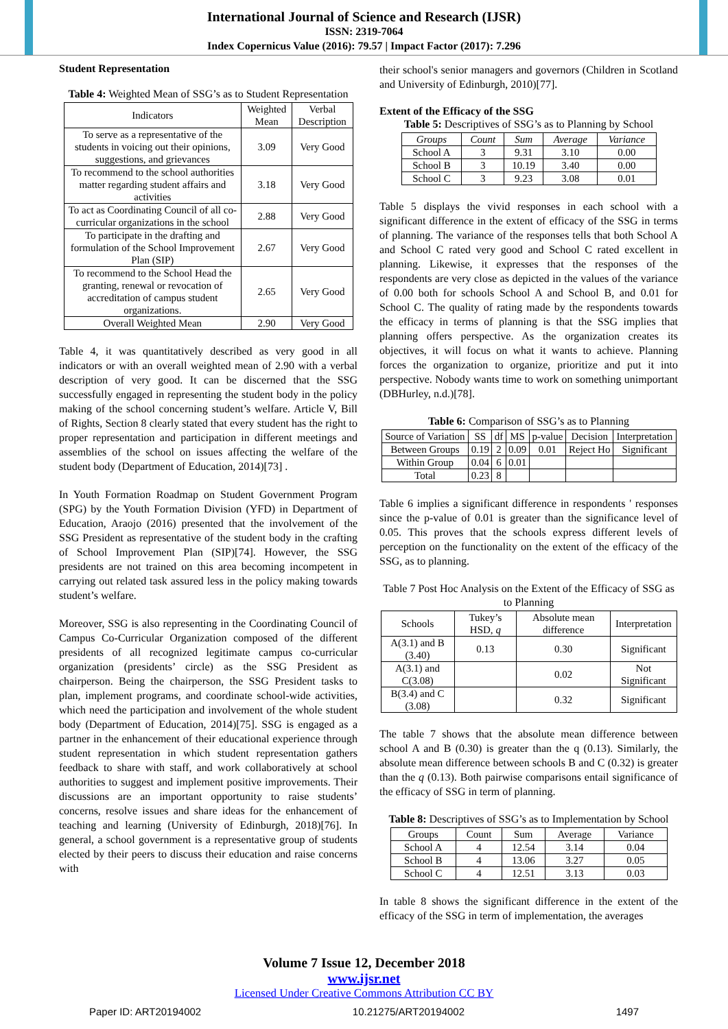International Journal of Science and Research (IJSR)
ISSN: 2319-7064
Index Copernicus Value (2016): 79.57 | Impact Factor (2017): 7.296
Student Representation
Table 4: Weighted Mean of SSG’s as to Student Representation
| Indicators | Weighted Mean | Verbal Description |
| --- | --- | --- |
| To serve as a representative of the students in voicing out their opinions, suggestions, and grievances | 3.09 | Very Good |
| To recommend to the school authorities matter regarding student affairs and activities | 3.18 | Very Good |
| To act as Coordinating Council of all co-curricular organizations in the school | 2.88 | Very Good |
| To participate in the drafting and formulation of the School Improvement Plan (SIP) | 2.67 | Very Good |
| To recommend to the School Head the granting, renewal or revocation of accreditation of campus student organizations. | 2.65 | Very Good |
| Overall Weighted Mean | 2.90 | Very Good |
Table 4, it was quantitatively described as very good in all indicators or with an overall weighted mean of 2.90 with a verbal description of very good. It can be discerned that the SSG successfully engaged in representing the student body in the policy making of the school concerning student’s welfare. Article V, Bill of Rights, Section 8 clearly stated that every student has the right to proper representation and participation in different meetings and assemblies of the school on issues affecting the welfare of the student body (Department of Education, 2014)[73] .
In Youth Formation Roadmap on Student Government Program (SPG) by the Youth Formation Division (YFD) in Department of Education, Araojo (2016) presented that the involvement of the SSG President as representative of the student body in the crafting of School Improvement Plan (SIP)[74]. However, the SSG presidents are not trained on this area becoming incompetent in carrying out related task assured less in the policy making towards student’s welfare.
Moreover, SSG is also representing in the Coordinating Council of Campus Co-Curricular Organization composed of the different presidents of all recognized legitimate campus co-curricular organization (presidents’ circle) as the SSG President as chairperson. Being the chairperson, the SSG President tasks to plan, implement programs, and coordinate school-wide activities, which need the participation and involvement of the whole student body (Department of Education, 2014)[75]. SSG is engaged as a partner in the enhancement of their educational experience through student representation in which student representation gathers feedback to share with staff, and work collaboratively at school authorities to suggest and implement positive improvements. Their discussions are an important opportunity to raise students’ concerns, resolve issues and share ideas for the enhancement of teaching and learning (University of Edinburgh, 2018)[76]. In general, a school government is a representative group of students elected by their peers to discuss their education and raise concerns with
their school's senior managers and governors (Children in Scotland and University of Edinburgh, 2010)[77].
Extent of the Efficacy of the SSG
Table 5: Descriptives of SSG’s as to Planning by School
| Groups | Count | Sum | Average | Variance |
| --- | --- | --- | --- | --- |
| School A | 3 | 9.31 | 3.10 | 0.00 |
| School B | 3 | 10.19 | 3.40 | 0.00 |
| School C | 3 | 9.23 | 3.08 | 0.01 |
Table 5 displays the vivid responses in each school with a significant difference in the extent of efficacy of the SSG in terms of planning. The variance of the responses tells that both School A and School C rated very good and School C rated excellent in planning. Likewise, it expresses that the responses of the respondents are very close as depicted in the values of the variance of 0.00 both for schools School A and School B, and 0.01 for School C. The quality of rating made by the respondents towards the efficacy in terms of planning is that the SSG implies that planning offers perspective. As the organization creates its objectives, it will focus on what it wants to achieve. Planning forces the organization to organize, prioritize and put it into perspective. Nobody wants time to work on something unimportant (DBHurley, n.d.)[78].
Table 6: Comparison of SSG’s as to Planning
| Source of Variation | SS | df | MS | p-value | Decision | Interpretation |
| --- | --- | --- | --- | --- | --- | --- |
| Between Groups | 0.19 | 2 | 0.09 | 0.01 | Reject Ho | Significant |
| Within Group | 0.04 | 6 | 0.01 | | | |
| Total | 0.23 | 8 | | | | |
Table 6 implies a significant difference in respondents ' responses since the p-value of 0.01 is greater than the significance level of 0.05. This proves that the schools express different levels of perception on the functionality on the extent of the efficacy of the SSG, as to planning.
Table 7 Post Hoc Analysis on the Extent of the Efficacy of SSG as to Planning
| Schools | Tukey’s HSD, q | Absolute mean difference | Interpretation |
| --- | --- | --- | --- |
| A(3.1) and B (3.40) | 0.13 | 0.30 | Significant |
| A(3.1) and C(3.08) | | 0.02 | Not Significant |
| B(3.4) and C (3.08) | | 0.32 | Significant |
The table 7 shows that the absolute mean difference between school A and B (0.30) is greater than the q (0.13). Similarly, the absolute mean difference between schools B and C (0.32) is greater than the q (0.13). Both pairwise comparisons entail significance of the efficacy of SSG in term of planning.
Table 8: Descriptives of SSG’s as to Implementation by School
| Groups | Count | Sum | Average | Variance |
| --- | --- | --- | --- | --- |
| School A | 4 | 12.54 | 3.14 | 0.04 |
| School B | 4 | 13.06 | 3.27 | 0.05 |
| School C | 4 | 12.51 | 3.13 | 0.03 |
In table 8 shows the significant difference in the extent of the efficacy of the SSG in term of implementation, the averages
Volume 7 Issue 12, December 2018
www.ijsr.net
Licensed Under Creative Commons Attribution CC BY
Paper ID: ART20194002 10.21275/ART20194002 1497